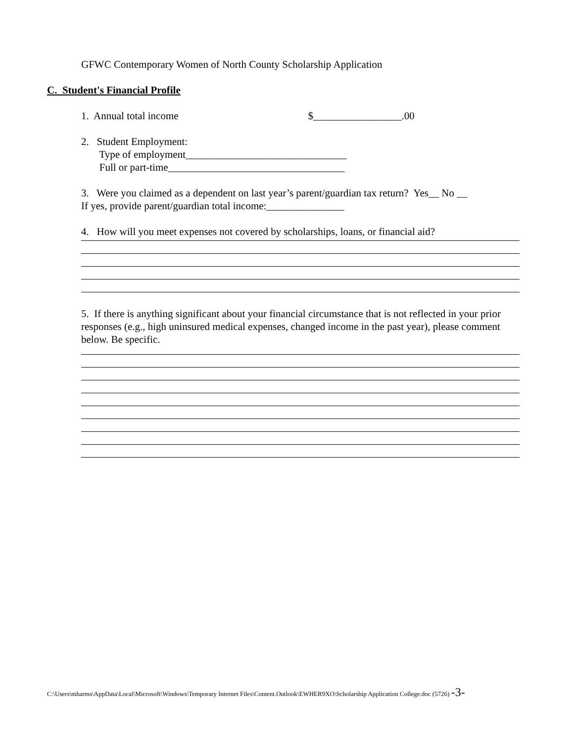GFWC Contemporary Women of North County Scholarship Application
C. Student's Financial Profile
1. Annual total income $_________________.00
2. Student Employment:
Type of employment_______________________________
Full or part-time__________________________________
3. Were you claimed as a dependent on last year’s parent/guardian tax return? Yes__ No __
If yes, provide parent/guardian total income:_______________
4. How will you meet expenses not covered by scholarships, loans, or financial aid?
5. If there is anything significant about your financial circumstance that is not reflected in your prior responses (e.g., high uninsured medical expenses, changed income in the past year), please comment below. Be specific.
C:\Users\mharms\AppData\Local\Microsoft\Windows\Temporary Internet Files\Content.Outlook\EWHER9XO\Scholarship Application College.doc (5726) -3-